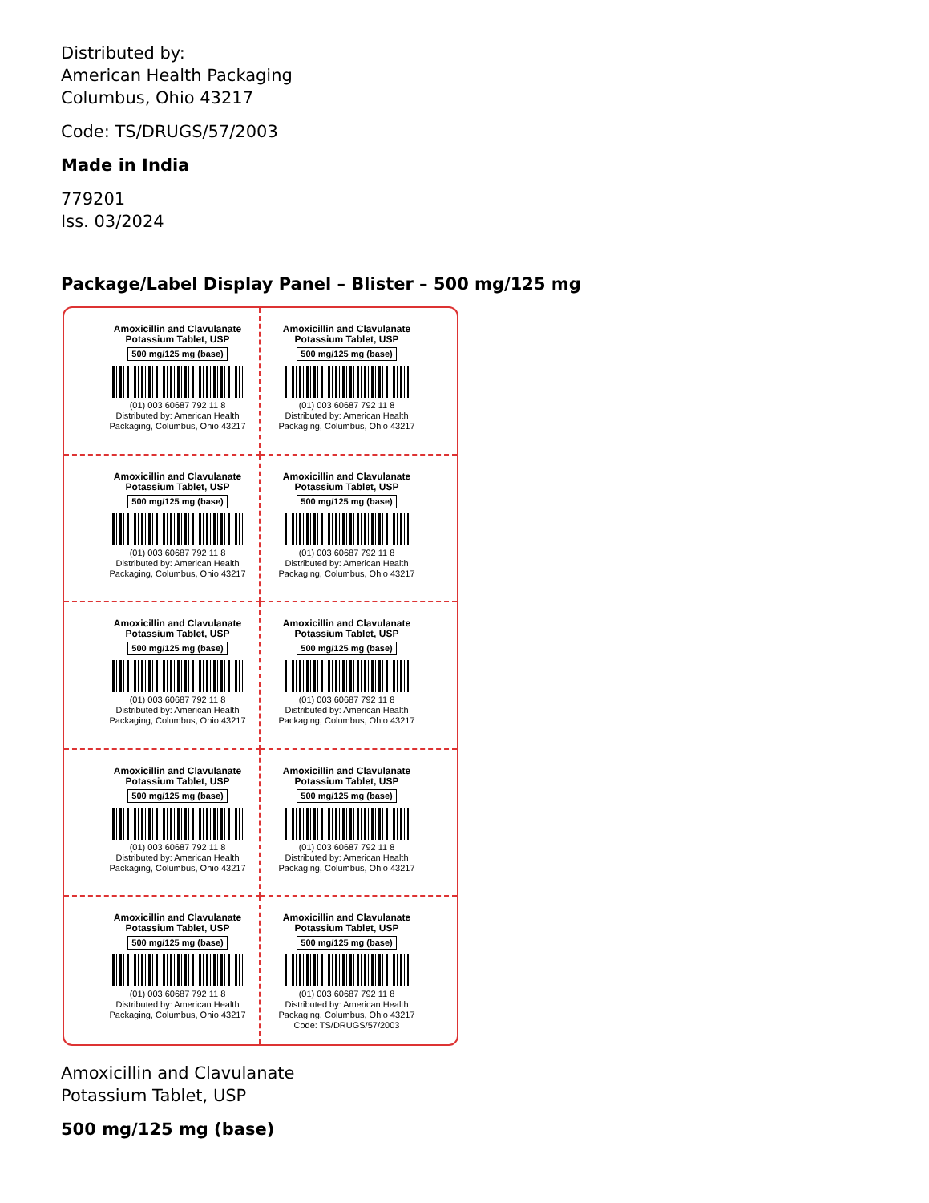Distributed by:
American Health Packaging
Columbus, Ohio 43217
Code: TS/DRUGS/57/2003
Made in India
779201
Iss. 03/2024
Package/Label Display Panel – Blister – 500 mg/125 mg
Amoxicillin and Clavulanate
Potassium Tablet, USP
500 mg/125 mg (base)
(01) 003 60687 792 11 8
Distributed by: American Health Packaging, Columbus, Ohio 43217
Amoxicillin and Clavulanate
Potassium Tablet, USP
500 mg/125 mg (base)
(01) 003 60687 792 11 8
Distributed by: American Health Packaging, Columbus, Ohio 43217
Amoxicillin and Clavulanate
Potassium Tablet, USP
500 mg/125 mg (base)
(01) 003 60687 792 11 8
Distributed by: American Health Packaging, Columbus, Ohio 43217
Amoxicillin and Clavulanate
Potassium Tablet, USP
500 mg/125 mg (base)
(01) 003 60687 792 11 8
Distributed by: American Health Packaging, Columbus, Ohio 43217
Amoxicillin and Clavulanate
Potassium Tablet, USP
500 mg/125 mg (base)
(01) 003 60687 792 11 8
Distributed by: American Health Packaging, Columbus, Ohio 43217
Amoxicillin and Clavulanate
Potassium Tablet, USP
500 mg/125 mg (base)
(01) 003 60687 792 11 8
Distributed by: American Health Packaging, Columbus, Ohio 43217
Amoxicillin and Clavulanate
Potassium Tablet, USP
500 mg/125 mg (base)
(01) 003 60687 792 11 8
Distributed by: American Health Packaging, Columbus, Ohio 43217
Amoxicillin and Clavulanate
Potassium Tablet, USP
500 mg/125 mg (base)
(01) 003 60687 792 11 8
Distributed by: American Health Packaging, Columbus, Ohio 43217
Amoxicillin and Clavulanate
Potassium Tablet, USP
500 mg/125 mg (base)
(01) 003 60687 792 11 8
Distributed by: American Health Packaging, Columbus, Ohio 43217
Amoxicillin and Clavulanate
Potassium Tablet, USP
500 mg/125 mg (base)
(01) 003 60687 792 11 8
Distributed by: American Health Packaging, Columbus, Ohio 43217
Code: TS/DRUGS/57/2003
Amoxicillin and Clavulanate
Potassium Tablet, USP
500 mg/125 mg (base)